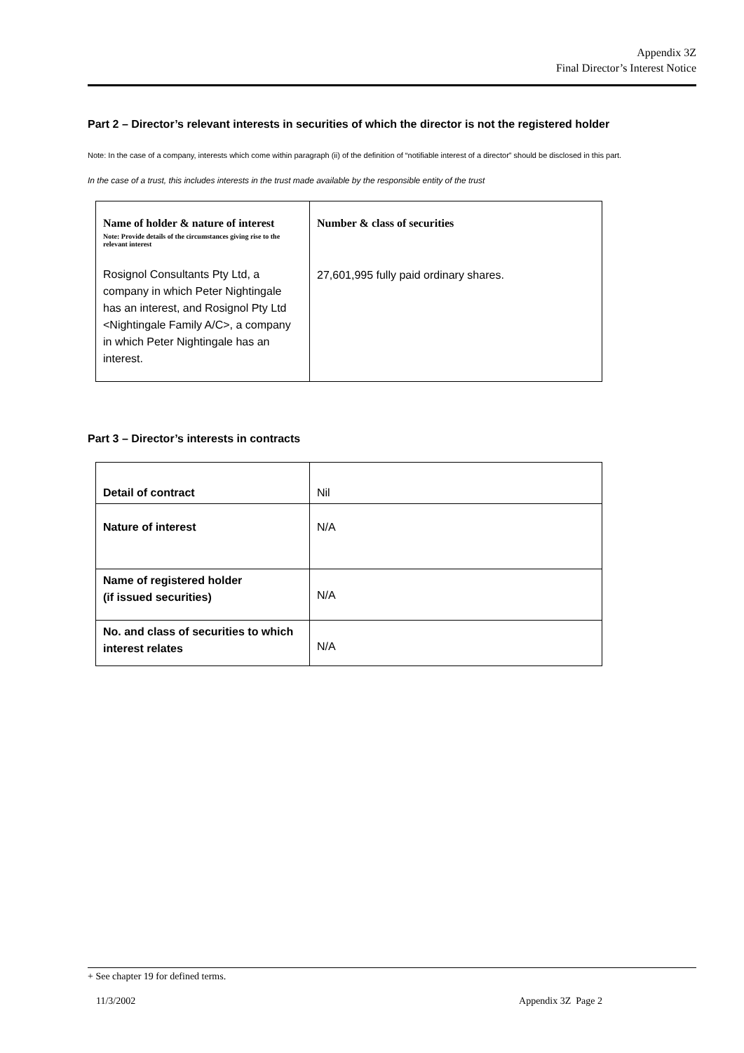Appendix 3Z
Final Director’s Interest Notice
Part 2 – Director’s relevant interests in securities of which the director is not the registered holder
Note: In the case of a company, interests which come within paragraph (ii) of the definition of “notifiable interest of a director” should be disclosed in this part.
In the case of a trust, this includes interests in the trust made available by the responsible entity of the trust
| Name of holder & nature of interest Note: Provide details of the circumstances giving rise to the relevant interest Rosignol Consultants Pty Ltd, a company in which Peter Nightingale has an interest, and Rosignol Pty Ltd <Nightingale Family A/C>, a company in which Peter Nightingale has an interest. | Number & class of securities 27,601,995 fully paid ordinary shares. |
Part 3 – Director’s interests in contracts
| Detail of contract | Nil |
| Nature of interest | N/A |
| Name of registered holder (if issued securities) | N/A |
| No. and class of securities to which interest relates | N/A |
+ See chapter 19 for defined terms.
11/3/2002 Appendix 3Z Page 2